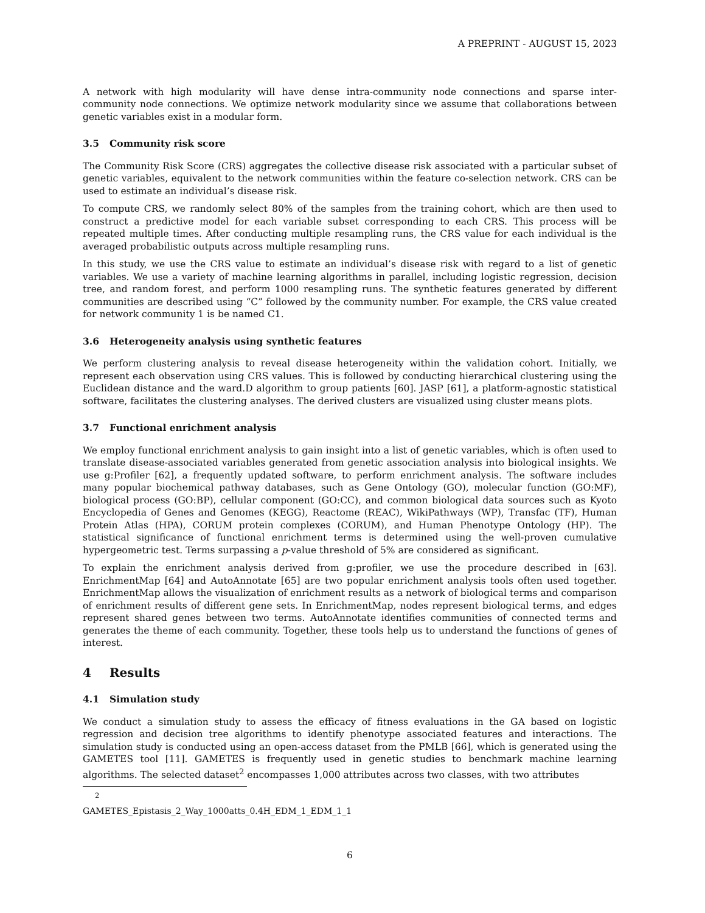A PREPRINT - AUGUST 15, 2023
A network with high modularity will have dense intra-community node connections and sparse inter-community node connections. We optimize network modularity since we assume that collaborations between genetic variables exist in a modular form.
3.5 Community risk score
The Community Risk Score (CRS) aggregates the collective disease risk associated with a particular subset of genetic variables, equivalent to the network communities within the feature co-selection network. CRS can be used to estimate an individual’s disease risk.
To compute CRS, we randomly select 80% of the samples from the training cohort, which are then used to construct a predictive model for each variable subset corresponding to each CRS. This process will be repeated multiple times. After conducting multiple resampling runs, the CRS value for each individual is the averaged probabilistic outputs across multiple resampling runs.
In this study, we use the CRS value to estimate an individual’s disease risk with regard to a list of genetic variables. We use a variety of machine learning algorithms in parallel, including logistic regression, decision tree, and random forest, and perform 1000 resampling runs. The synthetic features generated by different communities are described using “C” followed by the community number. For example, the CRS value created for network community 1 is be named C1.
3.6 Heterogeneity analysis using synthetic features
We perform clustering analysis to reveal disease heterogeneity within the validation cohort. Initially, we represent each observation using CRS values. This is followed by conducting hierarchical clustering using the Euclidean distance and the ward.D algorithm to group patients [60]. JASP [61], a platform-agnostic statistical software, facilitates the clustering analyses. The derived clusters are visualized using cluster means plots.
3.7 Functional enrichment analysis
We employ functional enrichment analysis to gain insight into a list of genetic variables, which is often used to translate disease-associated variables generated from genetic association analysis into biological insights. We use g:Profiler [62], a frequently updated software, to perform enrichment analysis. The software includes many popular biochemical pathway databases, such as Gene Ontology (GO), molecular function (GO:MF), biological process (GO:BP), cellular component (GO:CC), and common biological data sources such as Kyoto Encyclopedia of Genes and Genomes (KEGG), Reactome (REAC), WikiPathways (WP), Transfac (TF), Human Protein Atlas (HPA), CORUM protein complexes (CORUM), and Human Phenotype Ontology (HP). The statistical significance of functional enrichment terms is determined using the well-proven cumulative hypergeometric test. Terms surpassing a p-value threshold of 5% are considered as significant.
To explain the enrichment analysis derived from g:profiler, we use the procedure described in [63]. EnrichmentMap [64] and AutoAnnotate [65] are two popular enrichment analysis tools often used together. EnrichmentMap allows the visualization of enrichment results as a network of biological terms and comparison of enrichment results of different gene sets. In EnrichmentMap, nodes represent biological terms, and edges represent shared genes between two terms. AutoAnnotate identifies communities of connected terms and generates the theme of each community. Together, these tools help us to understand the functions of genes of interest.
4 Results
4.1 Simulation study
We conduct a simulation study to assess the efficacy of fitness evaluations in the GA based on logistic regression and decision tree algorithms to identify phenotype associated features and interactions. The simulation study is conducted using an open-access dataset from the PMLB [66], which is generated using the GAMETES tool [11]. GAMETES is frequently used in genetic studies to benchmark machine learning algorithms. The selected dataset<sup>2</sup> encompasses 1,000 attributes across two classes, with two attributes
<sup>2</sup> GAMETES_Epistasis_2_Way_1000atts_0.4H_EDM_1_EDM_1_1
6